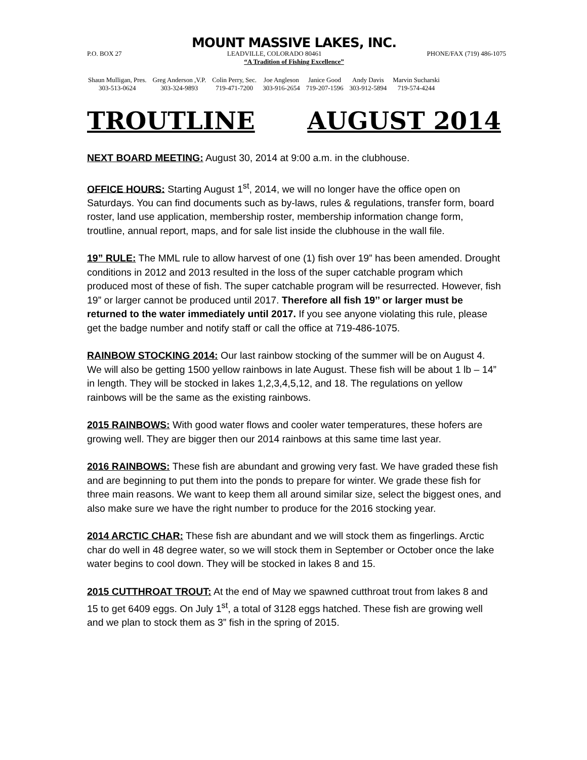MOUNT MASSIVE LAKES, INC.
P.O. BOX 27 LEADVILLE, COLORADO 80461 PHONE/FAX (719) 486-1075
“A Tradition of Fishing Excellence”
| Shaun Mulligan, Pres. | Greg Anderson ,V.P. | Colin Perry, Sec. | Joe Angleson | Janice Good | Andy Davis | Marvin Sucharski |
| 303-513-0624 | 303-324-9893 | 719-471-7200 | 303-916-2654 | 719-207-1596 | 303-912-5894 | 719-574-4244 |
TROUTLINE AUGUST 2014
NEXT BOARD MEETING: August 30, 2014 at 9:00 a.m. in the clubhouse.
OFFICE HOURS: Starting August 1<sup>st</sup>, 2014, we will no longer have the office open on Saturdays. You can find documents such as by-laws, rules & regulations, transfer form, board roster, land use application, membership roster, membership information change form, troutline, annual report, maps, and for sale list inside the clubhouse in the wall file.
19” RULE: The MML rule to allow harvest of one (1) fish over 19” has been amended. Drought conditions in 2012 and 2013 resulted in the loss of the super catchable program which produced most of these of fish. The super catchable program will be resurrected. However, fish 19” or larger cannot be produced until 2017. Therefore all fish 19’’ or larger must be returned to the water immediately until 2017. If you see anyone violating this rule, please get the badge number and notify staff or call the office at 719-486-1075.
RAINBOW STOCKING 2014: Our last rainbow stocking of the summer will be on August 4. We will also be getting 1500 yellow rainbows in late August. These fish will be about 1 lb – 14” in length. They will be stocked in lakes 1,2,3,4,5,12, and 18. The regulations on yellow rainbows will be the same as the existing rainbows.
2015 RAINBOWS: With good water flows and cooler water temperatures, these hofers are growing well. They are bigger then our 2014 rainbows at this same time last year.
2016 RAINBOWS: These fish are abundant and growing very fast. We have graded these fish and are beginning to put them into the ponds to prepare for winter. We grade these fish for three main reasons. We want to keep them all around similar size, select the biggest ones, and also make sure we have the right number to produce for the 2016 stocking year.
2014 ARCTIC CHAR: These fish are abundant and we will stock them as fingerlings. Arctic char do well in 48 degree water, so we will stock them in September or October once the lake water begins to cool down. They will be stocked in lakes 8 and 15.
2015 CUTTHROAT TROUT: At the end of May we spawned cutthroat trout from lakes 8 and 15 to get 6409 eggs. On July 1<sup>st</sup>, a total of 3128 eggs hatched. These fish are growing well and we plan to stock them as 3” fish in the spring of 2015.